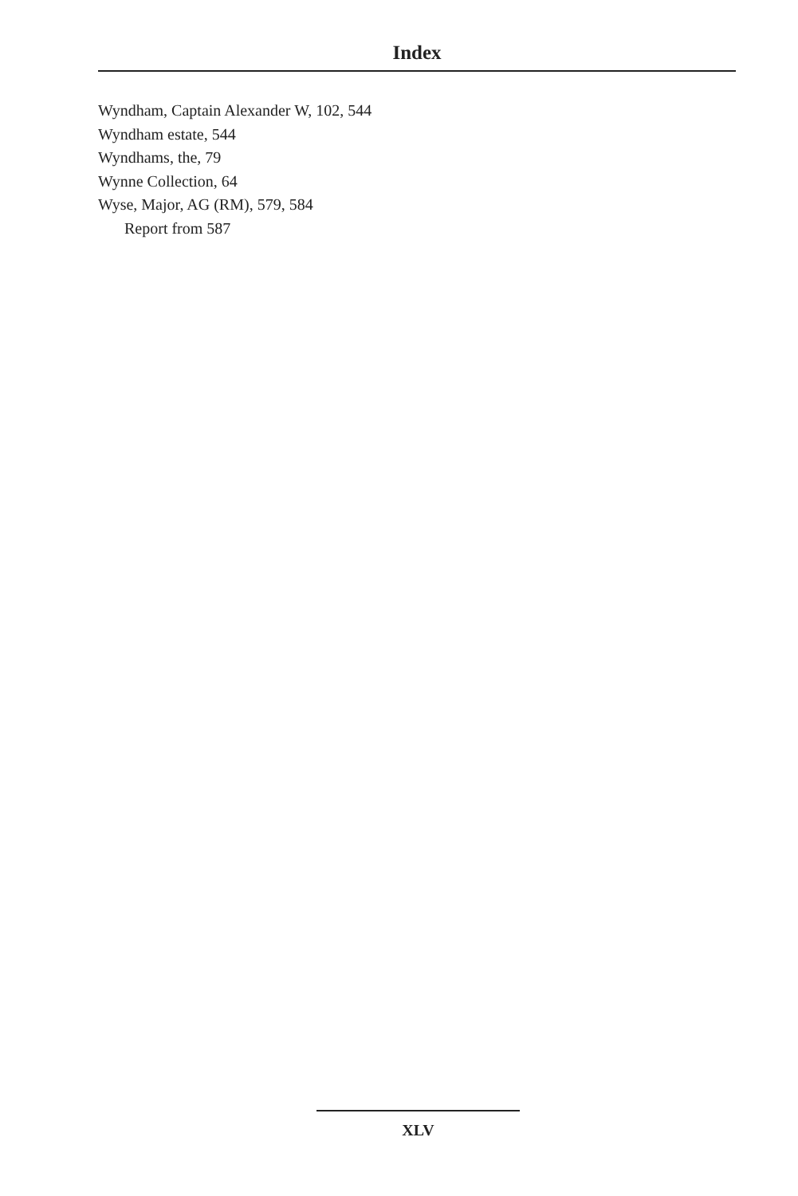Index
Wyndham, Captain Alexander W, 102, 544
Wyndham estate, 544
Wyndhams, the, 79
Wynne Collection, 64
Wyse, Major, AG (RM), 579, 584
Report from 587
XLV